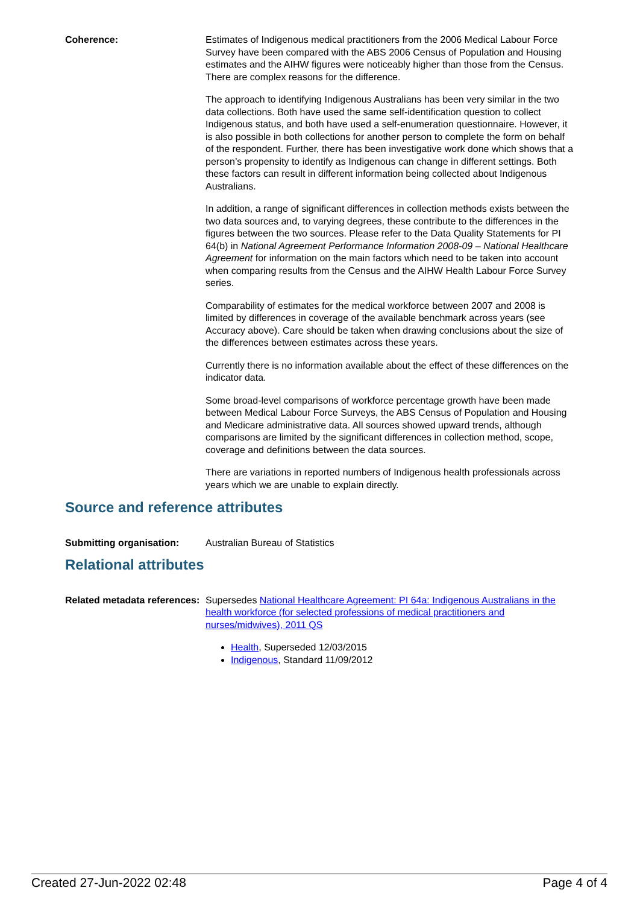Coherence: Estimates of Indigenous medical practitioners from the 2006 Medical Labour Force Survey have been compared with the ABS 2006 Census of Population and Housing estimates and the AIHW figures were noticeably higher than those from the Census. There are complex reasons for the difference.
The approach to identifying Indigenous Australians has been very similar in the two data collections. Both have used the same self-identification question to collect Indigenous status, and both have used a self‐enumeration questionnaire. However, it is also possible in both collections for another person to complete the form on behalf of the respondent. Further, there has been investigative work done which shows that a person’s propensity to identify as Indigenous can change in different settings. Both these factors can result in different information being collected about Indigenous Australians.
In addition, a range of significant differences in collection methods exists between the two data sources and, to varying degrees, these contribute to the differences in the figures between the two sources. Please refer to the Data Quality Statements for PI 64(b) in National Agreement Performance Information 2008-09 – National Healthcare Agreement for information on the main factors which need to be taken into account when comparing results from the Census and the AIHW Health Labour Force Survey series.
Comparability of estimates for the medical workforce between 2007 and 2008 is limited by differences in coverage of the available benchmark across years (see Accuracy above). Care should be taken when drawing conclusions about the size of the differences between estimates across these years.
Currently there is no information available about the effect of these differences on the indicator data.
Some broad-level comparisons of workforce percentage growth have been made between Medical Labour Force Surveys, the ABS Census of Population and Housing and Medicare administrative data. All sources showed upward trends, although comparisons are limited by the significant differences in collection method, scope, coverage and definitions between the data sources.
There are variations in reported numbers of Indigenous health professionals across years which we are unable to explain directly.
Source and reference attributes
Submitting organisation: Australian Bureau of Statistics
Relational attributes
Related metadata references:
Supersedes National Healthcare Agreement: PI 64a: Indigenous Australians in the health workforce (for selected professions of medical practitioners and nurses/midwives), 2011 QS
Health, Superseded 12/03/2015
Indigenous, Standard 11/09/2012
Created 27-Jun-2022 02:48 Page 4 of 4